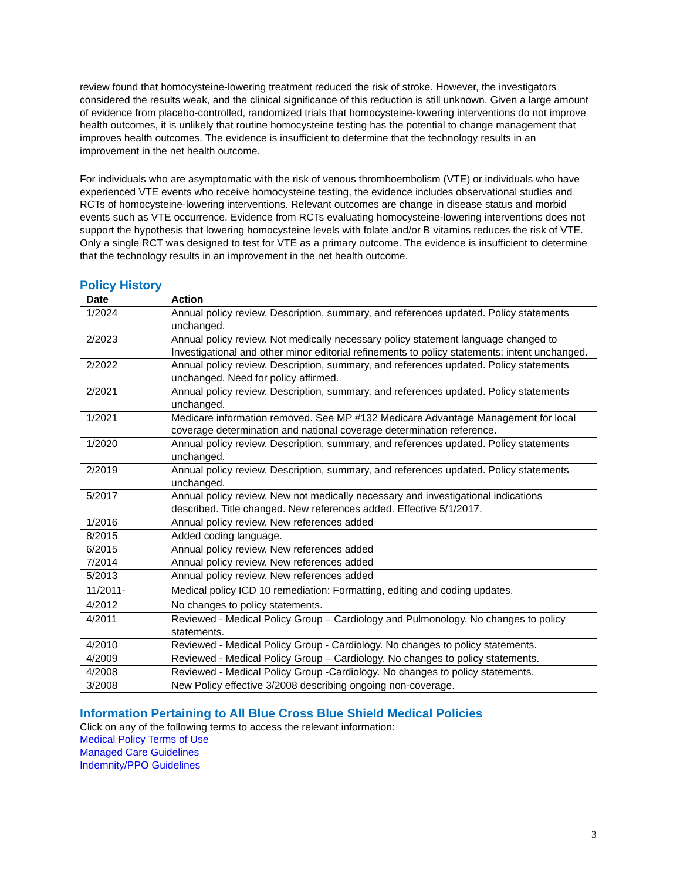review found that homocysteine-lowering treatment reduced the risk of stroke. However, the investigators considered the results weak, and the clinical significance of this reduction is still unknown. Given a large amount of evidence from placebo-controlled, randomized trials that homocysteine-lowering interventions do not improve health outcomes, it is unlikely that routine homocysteine testing has the potential to change management that improves health outcomes. The evidence is insufficient to determine that the technology results in an improvement in the net health outcome.
For individuals who are asymptomatic with the risk of venous thromboembolism (VTE) or individuals who have experienced VTE events who receive homocysteine testing, the evidence includes observational studies and RCTs of homocysteine-lowering interventions. Relevant outcomes are change in disease status and morbid events such as VTE occurrence. Evidence from RCTs evaluating homocysteine-lowering interventions does not support the hypothesis that lowering homocysteine levels with folate and/or B vitamins reduces the risk of VTE. Only a single RCT was designed to test for VTE as a primary outcome. The evidence is insufficient to determine that the technology results in an improvement in the net health outcome.
Policy History
| Date | Action |
| --- | --- |
| 1/2024 | Annual policy review. Description, summary, and references updated. Policy statements unchanged. |
| 2/2023 | Annual policy review. Not medically necessary policy statement language changed to Investigational and other minor editorial refinements to policy statements; intent unchanged. |
| 2/2022 | Annual policy review. Description, summary, and references updated. Policy statements unchanged. Need for policy affirmed. |
| 2/2021 | Annual policy review. Description, summary, and references updated. Policy statements unchanged. |
| 1/2021 | Medicare information removed. See MP #132 Medicare Advantage Management for local coverage determination and national coverage determination reference. |
| 1/2020 | Annual policy review. Description, summary, and references updated. Policy statements unchanged. |
| 2/2019 | Annual policy review. Description, summary, and references updated. Policy statements unchanged. |
| 5/2017 | Annual policy review. New not medically necessary and investigational indications described. Title changed. New references added. Effective 5/1/2017. |
| 1/2016 | Annual policy review. New references added |
| 8/2015 | Added coding language. |
| 6/2015 | Annual policy review. New references added |
| 7/2014 | Annual policy review. New references added |
| 5/2013 | Annual policy review. New references added |
| 11/2011- 4/2012 | Medical policy ICD 10 remediation: Formatting, editing and coding updates. No changes to policy statements. |
| 4/2011 | Reviewed - Medical Policy Group – Cardiology and Pulmonology. No changes to policy statements. |
| 4/2010 | Reviewed - Medical Policy Group - Cardiology. No changes to policy statements. |
| 4/2009 | Reviewed - Medical Policy Group – Cardiology. No changes to policy statements. |
| 4/2008 | Reviewed - Medical Policy Group -Cardiology. No changes to policy statements. |
| 3/2008 | New Policy effective 3/2008 describing ongoing non-coverage. |
Information Pertaining to All Blue Cross Blue Shield Medical Policies
Click on any of the following terms to access the relevant information:
Medical Policy Terms of Use
Managed Care Guidelines
Indemnity/PPO Guidelines
3